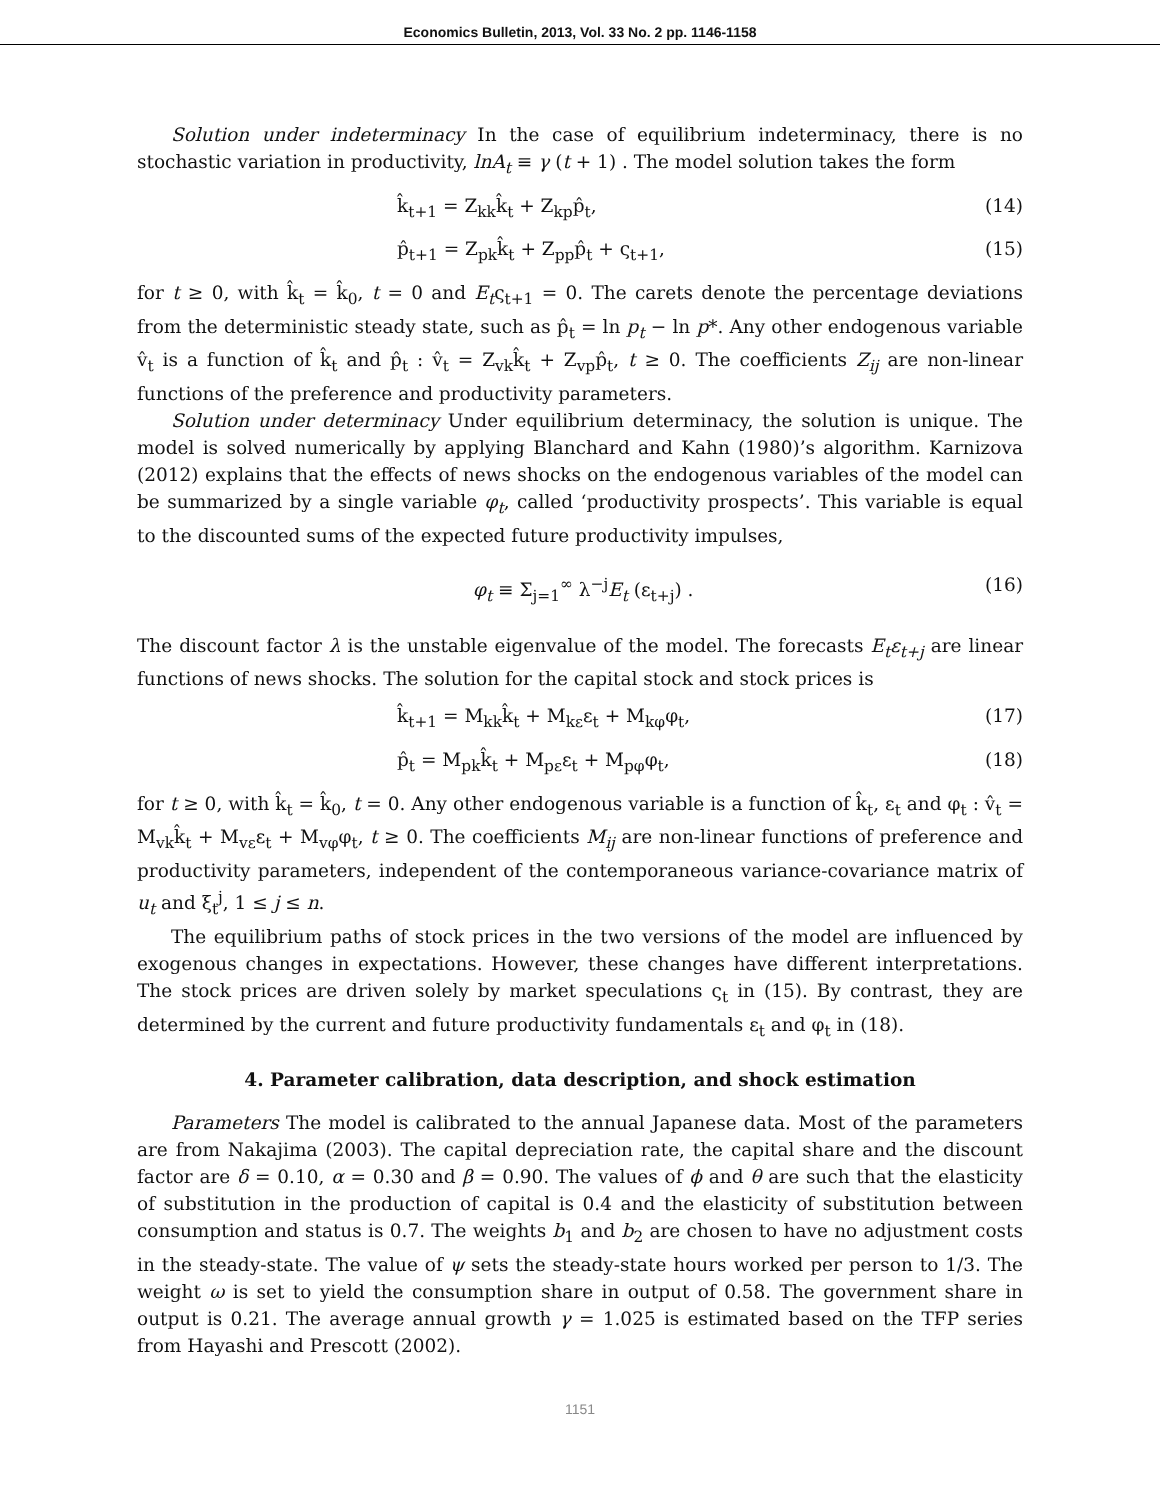Economics Bulletin, 2013, Vol. 33 No. 2 pp. 1146-1158
Solution under indeterminacy In the case of equilibrium indeterminacy, there is no stochastic variation in productivity, lnA<sub>t</sub> ≡ γ (t + 1) . The model solution takes the form
k̂<sub>t+1</sub> = Z<sub>kk</sub>k̂<sub>t</sub> + Z<sub>kp</sub>p̂<sub>t</sub>, (14)
p̂<sub>t+1</sub> = Z<sub>pk</sub>k̂<sub>t</sub> + Z<sub>pp</sub>p̂<sub>t</sub> + ς<sub>t+1</sub>, (15)
for t ≥ 0, with k̂<sub>t</sub> = k̂<sub>0</sub>, t = 0 and E<sub>t</sub>ς<sub>t+1</sub> = 0. The carets denote the percentage deviations from the deterministic steady state, such as p̂<sub>t</sub> = ln p<sub>t</sub> − ln p*. Any other endogenous variable v̂<sub>t</sub> is a function of k̂<sub>t</sub> and p̂<sub>t</sub> : v̂<sub>t</sub> = Z<sub>vk</sub>k̂<sub>t</sub> + Z<sub>vp</sub>p̂<sub>t</sub>, t ≥ 0. The coefficients Z<sub>ij</sub> are non-linear functions of the preference and productivity parameters.
Solution under determinacy Under equilibrium determinacy, the solution is unique. The model is solved numerically by applying Blanchard and Kahn (1980)’s algorithm. Karnizova (2012) explains that the effects of news shocks on the endogenous variables of the model can be summarized by a single variable φ<sub>t</sub>, called ‘productivity prospects’. This variable is equal to the discounted sums of the expected future productivity impulses,
φ<sub>t</sub> ≡ Σ<sub>j=1</sub><sup>∞</sup> λ<sup>−j</sup>E<sub>t</sub> (ε<sub>t+j</sub>) . (16)
The discount factor λ is the unstable eigenvalue of the model. The forecasts E<sub>t</sub>ε<sub>t+j</sub> are linear functions of news shocks. The solution for the capital stock and stock prices is
k̂<sub>t+1</sub> = M<sub>kk</sub>k̂<sub>t</sub> + M<sub>kε</sub>ε<sub>t</sub> + M<sub>kφ</sub>φ<sub>t</sub>, (17)
p̂<sub>t</sub> = M<sub>pk</sub>k̂<sub>t</sub> + M<sub>pε</sub>ε<sub>t</sub> + M<sub>pφ</sub>φ<sub>t</sub>, (18)
for t ≥ 0, with k̂<sub>t</sub> = k̂<sub>0</sub>, t = 0. Any other endogenous variable is a function of k̂<sub>t</sub>, ε<sub>t</sub> and φ<sub>t</sub> : v̂<sub>t</sub> = M<sub>vk</sub>k̂<sub>t</sub> + M<sub>vε</sub>ε<sub>t</sub> + M<sub>vφ</sub>φ<sub>t</sub>, t ≥ 0. The coefficients M<sub>ij</sub> are non-linear functions of preference and productivity parameters, independent of the contemporaneous variance-covariance matrix of u<sub>t</sub> and ξ<sub>t</sub><sup>j</sup>, 1 ≤ j ≤ n.
The equilibrium paths of stock prices in the two versions of the model are influenced by exogenous changes in expectations. However, these changes have different interpretations. The stock prices are driven solely by market speculations ς<sub>t</sub> in (15). By contrast, they are determined by the current and future productivity fundamentals ε<sub>t</sub> and φ<sub>t</sub> in (18).
4. Parameter calibration, data description, and shock estimation
Parameters The model is calibrated to the annual Japanese data. Most of the parameters are from Nakajima (2003). The capital depreciation rate, the capital share and the discount factor are δ = 0.10, α = 0.30 and β = 0.90. The values of ϕ and θ are such that the elasticity of substitution in the production of capital is 0.4 and the elasticity of substitution between consumption and status is 0.7. The weights b<sub>1</sub> and b<sub>2</sub> are chosen to have no adjustment costs in the steady-state. The value of ψ sets the steady-state hours worked per person to 1/3. The weight ω is set to yield the consumption share in output of 0.58. The government share in output is 0.21. The average annual growth γ = 1.025 is estimated based on the TFP series from Hayashi and Prescott (2002).
1151